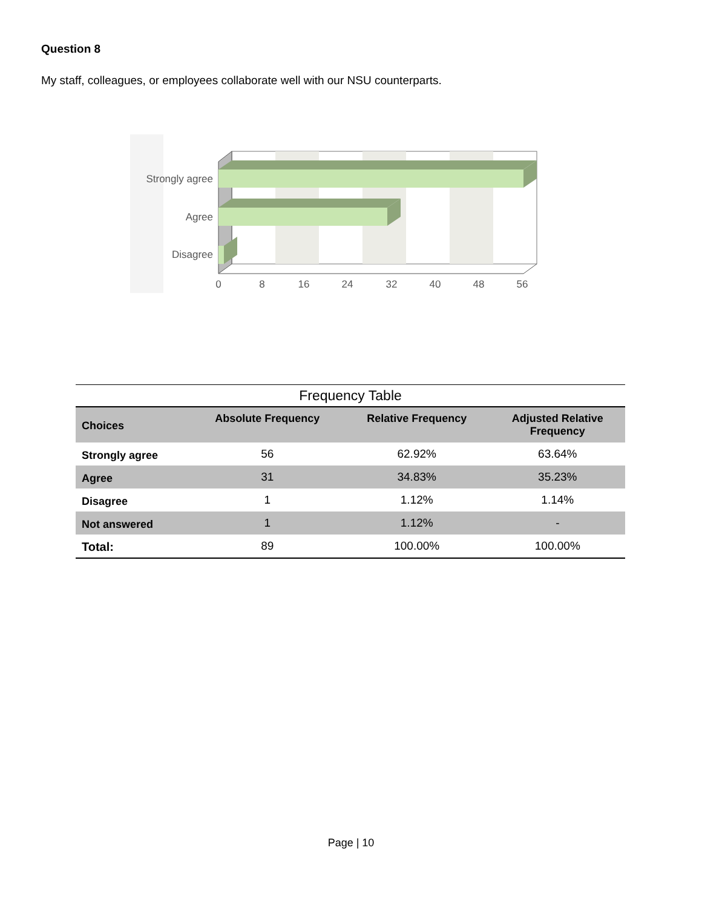Question 8
My staff, colleagues, or employees collaborate well with our NSU counterparts.
Strongly agree
Agree
Disagree
0
8
16
24
32
40
48
56
Frequency Table
| Choices | Absolute Frequency | Relative Frequency | Adjusted Relative Frequency |
| --- | --- | --- | --- |
| Strongly agree | 56 | 62.92% | 63.64% |
| Agree | 31 | 34.83% | 35.23% |
| Disagree | 1 | 1.12% | 1.14% |
| Not answered | 1 | 1.12% | - |
| Total: | 89 | 100.00% | 100.00% |
Page | 10